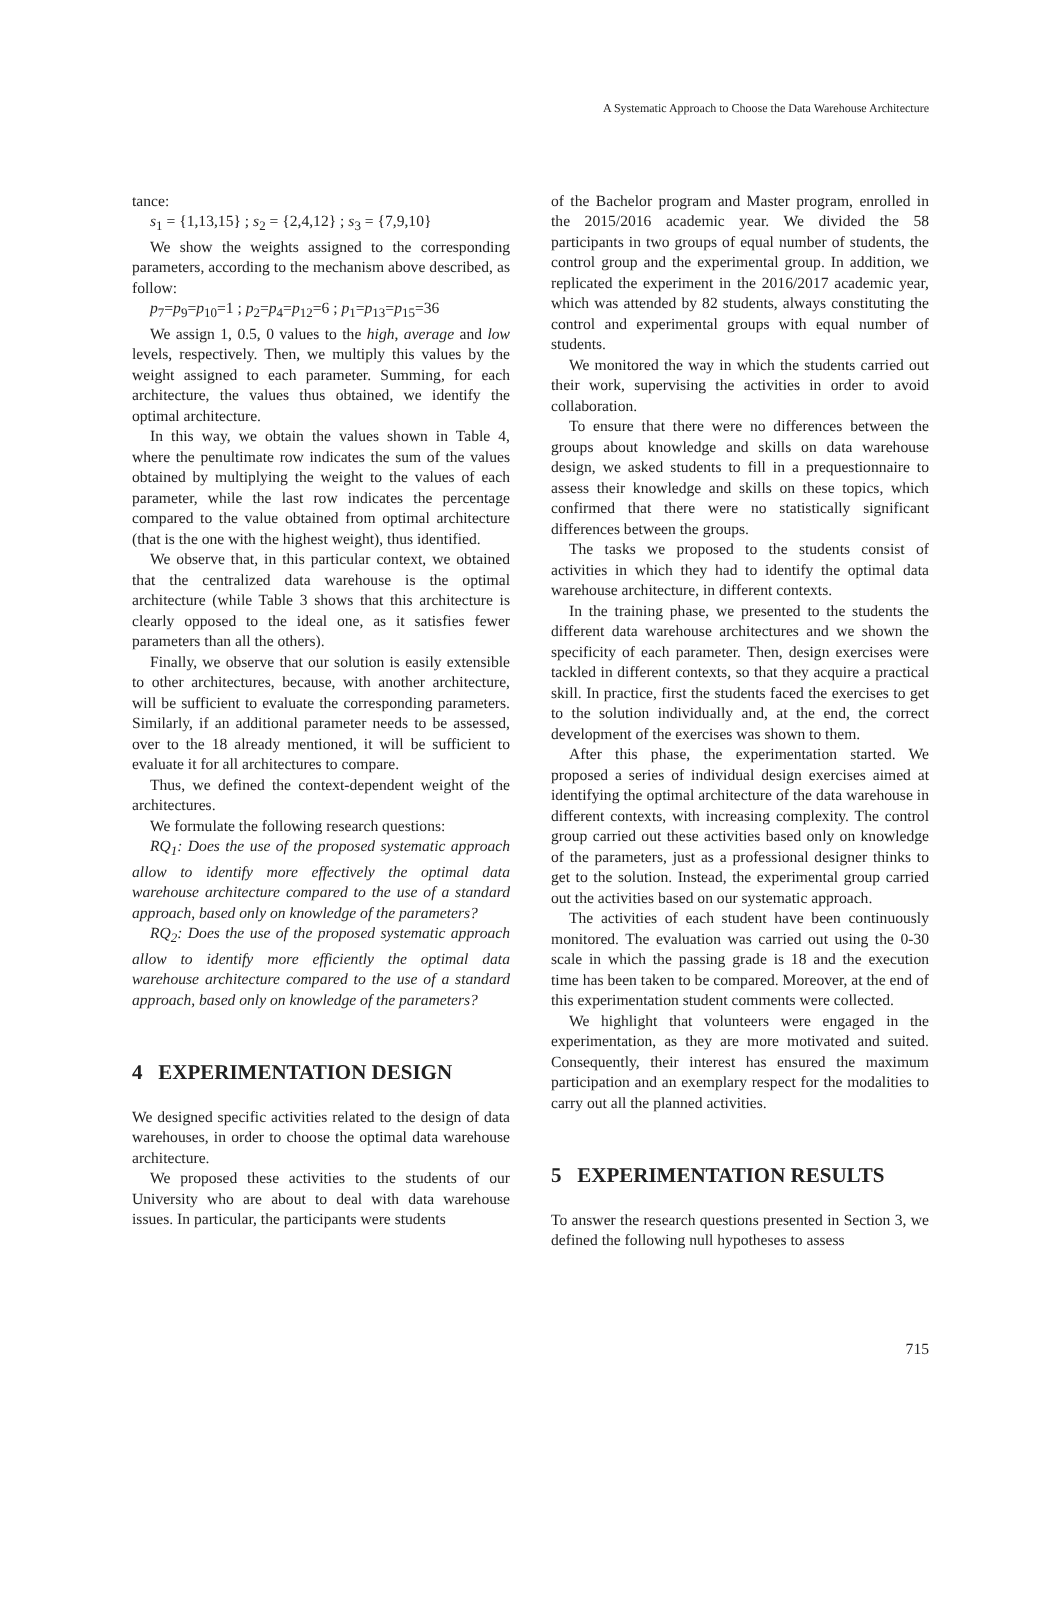A Systematic Approach to Choose the Data Warehouse Architecture
tance:
s<sub>1</sub> = {1,13,15} ; s<sub>2</sub> = {2,4,12} ; s<sub>3</sub> = {7,9,10}
We show the weights assigned to the corresponding parameters, according to the mechanism above described, as follow:
p<sub>7</sub>=p<sub>9</sub>=p<sub>10</sub>=1 ; p<sub>2</sub>=p<sub>4</sub>=p<sub>12</sub>=6 ; p<sub>1</sub>=p<sub>13</sub>=p<sub>15</sub>=36
We assign 1, 0.5, 0 values to the high, average and low levels, respectively. Then, we multiply this values by the weight assigned to each parameter. Summing, for each architecture, the values thus obtained, we identify the optimal architecture.
In this way, we obtain the values shown in Table 4, where the penultimate row indicates the sum of the values obtained by multiplying the weight to the values of each parameter, while the last row indicates the percentage compared to the value obtained from optimal architecture (that is the one with the highest weight), thus identified.
We observe that, in this particular context, we obtained that the centralized data warehouse is the optimal architecture (while Table 3 shows that this architecture is clearly opposed to the ideal one, as it satisfies fewer parameters than all the others).
Finally, we observe that our solution is easily extensible to other architectures, because, with another architecture, will be sufficient to evaluate the corresponding parameters. Similarly, if an additional parameter needs to be assessed, over to the 18 already mentioned, it will be sufficient to evaluate it for all architectures to compare.
Thus, we defined the context-dependent weight of the architectures.
We formulate the following research questions:
RQ<sub>1</sub>: Does the use of the proposed systematic approach allow to identify more effectively the optimal data warehouse architecture compared to the use of a standard approach, based only on knowledge of the parameters?
RQ<sub>2</sub>: Does the use of the proposed systematic approach allow to identify more efficiently the optimal data warehouse architecture compared to the use of a standard approach, based only on knowledge of the parameters?
4 EXPERIMENTATION DESIGN
We designed specific activities related to the design of data warehouses, in order to choose the optimal data warehouse architecture.
We proposed these activities to the students of our University who are about to deal with data warehouse issues. In particular, the participants were students
of the Bachelor program and Master program, enrolled in the 2015/2016 academic year. We divided the 58 participants in two groups of equal number of students, the control group and the experimental group. In addition, we replicated the experiment in the 2016/2017 academic year, which was attended by 82 students, always constituting the control and experimental groups with equal number of students.
We monitored the way in which the students carried out their work, supervising the activities in order to avoid collaboration.
To ensure that there were no differences between the groups about knowledge and skills on data warehouse design, we asked students to fill in a prequestionnaire to assess their knowledge and skills on these topics, which confirmed that there were no statistically significant differences between the groups.
The tasks we proposed to the students consist of activities in which they had to identify the optimal data warehouse architecture, in different contexts.
In the training phase, we presented to the students the different data warehouse architectures and we shown the specificity of each parameter. Then, design exercises were tackled in different contexts, so that they acquire a practical skill. In practice, first the students faced the exercises to get to the solution individually and, at the end, the correct development of the exercises was shown to them.
After this phase, the experimentation started. We proposed a series of individual design exercises aimed at identifying the optimal architecture of the data warehouse in different contexts, with increasing complexity. The control group carried out these activities based only on knowledge of the parameters, just as a professional designer thinks to get to the solution. Instead, the experimental group carried out the activities based on our systematic approach.
The activities of each student have been continuously monitored. The evaluation was carried out using the 0-30 scale in which the passing grade is 18 and the execution time has been taken to be compared. Moreover, at the end of this experimentation student comments were collected.
We highlight that volunteers were engaged in the experimentation, as they are more motivated and suited. Consequently, their interest has ensured the maximum participation and an exemplary respect for the modalities to carry out all the planned activities.
5 EXPERIMENTATION RESULTS
To answer the research questions presented in Section 3, we defined the following null hypotheses to assess
715